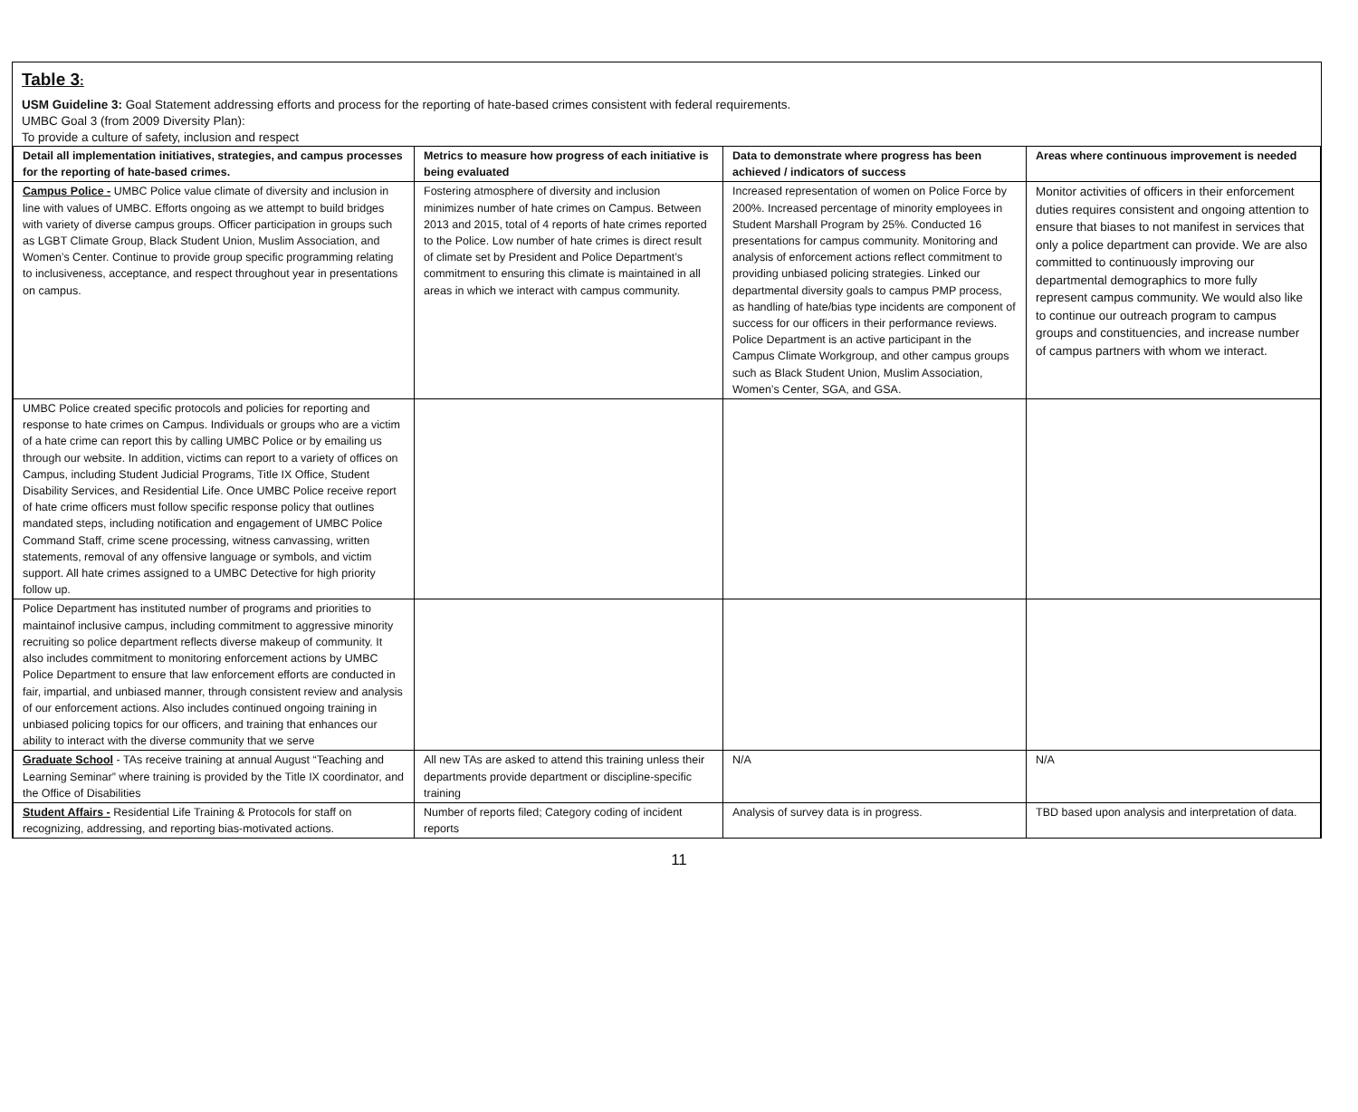Table 3:
USM Guideline 3: Goal Statement addressing efforts and process for the reporting of hate-based crimes consistent with federal requirements.
UMBC Goal 3 (from 2009 Diversity Plan):
To provide a culture of safety, inclusion and respect
| Detail all implementation initiatives, strategies, and campus processes for the reporting of hate-based crimes. | Metrics to measure how progress of each initiative is being evaluated | Data to demonstrate where progress has been achieved / indicators of success | Areas where continuous improvement is needed |
| --- | --- | --- | --- |
| Campus Police - UMBC Police value climate of diversity and inclusion in line with values of UMBC. Efforts ongoing as we attempt to build bridges with variety of diverse campus groups. Officer participation in groups such as LGBT Climate Group, Black Student Union, Muslim Association, and Women’s Center. Continue to provide group specific programming relating to inclusiveness, acceptance, and respect throughout year in presentations on campus. | Fostering atmosphere of diversity and inclusion minimizes number of hate crimes on Campus. Between 2013 and 2015, total of 4 reports of hate crimes reported to the Police. Low number of hate crimes is direct result of climate set by President and Police Department’s commitment to ensuring this climate is maintained in all areas in which we interact with campus community. | Increased representation of women on Police Force by 200%. Increased percentage of minority employees in Student Marshall Program by 25%. Conducted 16 presentations for campus community. Monitoring and analysis of enforcement actions reflect commitment to providing unbiased policing strategies. Linked our departmental diversity goals to campus PMP process, as handling of hate/bias type incidents are component of success for our officers in their performance reviews. Police Department is an active participant in the Campus Climate Workgroup, and other campus groups such as Black Student Union, Muslim Association, Women’s Center, SGA, and GSA. | Monitor activities of officers in their enforcement duties requires consistent and ongoing attention to ensure that biases to not manifest in services that only a police department can provide. We are also committed to continuously improving our departmental demographics to more fully represent campus community. We would also like to continue our outreach program to campus groups and constituencies, and increase number of campus partners with whom we interact. |
| UMBC Police created specific protocols and policies for reporting and response to hate crimes on Campus. Individuals or groups who are a victim of a hate crime can report this by calling UMBC Police or by emailing us through our website. In addition, victims can report to a variety of offices on Campus, including Student Judicial Programs, Title IX Office, Student Disability Services, and Residential Life. Once UMBC Police receive report of hate crime officers must follow specific response policy that outlines mandated steps, including notification and engagement of UMBC Police Command Staff, crime scene processing, witness canvassing, written statements, removal of any offensive language or symbols, and victim support. All hate crimes assigned to a UMBC Detective for high priority follow up. | | | |
| Police Department has instituted number of programs and priorities to maintainof inclusive campus, including commitment to aggressive minority recruiting so police department reflects diverse makeup of community. It also includes commitment to monitoring enforcement actions by UMBC Police Department to ensure that law enforcement efforts are conducted in fair, impartial, and unbiased manner, through consistent review and analysis of our enforcement actions. Also includes continued ongoing training in unbiased policing topics for our officers, and training that enhances our ability to interact with the diverse community that we serve | | | |
| Graduate School - TAs receive training at annual August “Teaching and Learning Seminar” where training is provided by the Title IX coordinator, and the Office of Disabilities | All new TAs are asked to attend this training unless their departments provide department or discipline-specific training | N/A | N/A |
| Student Affairs - Residential Life Training & Protocols for staff on recognizing, addressing, and reporting bias-motivated actions. | Number of reports filed; Category coding of incident reports | Analysis of survey data is in progress. | TBD based upon analysis and interpretation of data. |
11